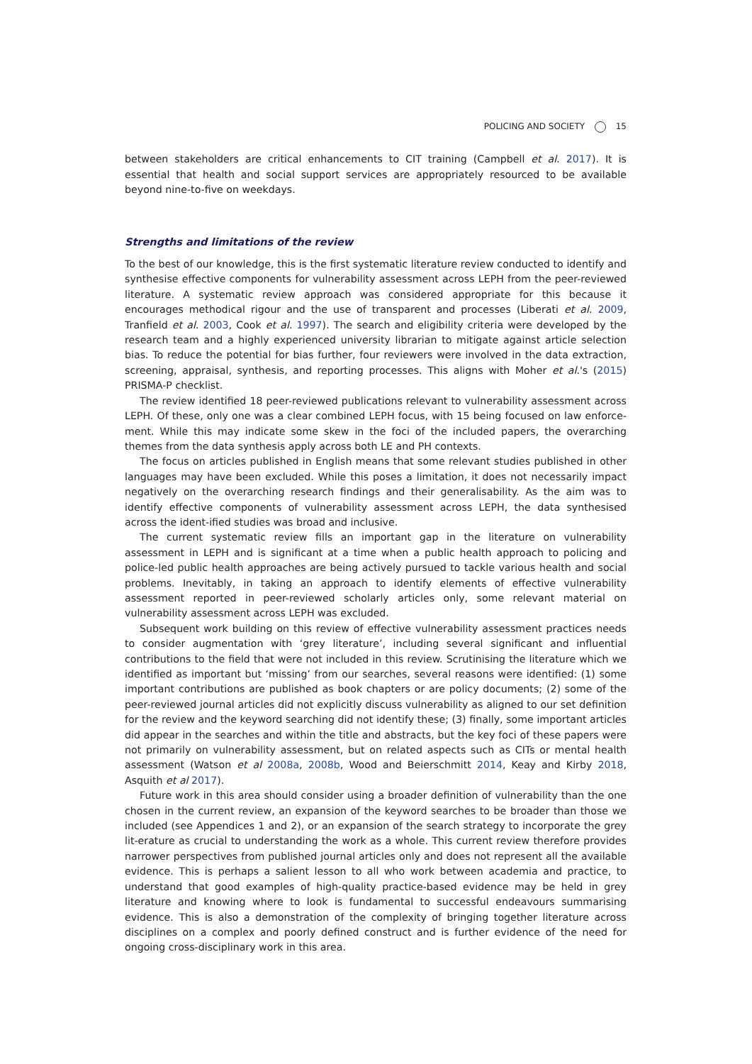POLICING AND SOCIETY 15
between stakeholders are critical enhancements to CIT training (Campbell et al. 2017). It is essential that health and social support services are appropriately resourced to be available beyond nine-to-five on weekdays.
Strengths and limitations of the review
To the best of our knowledge, this is the first systematic literature review conducted to identify and synthesise effective components for vulnerability assessment across LEPH from the peer-reviewed literature. A systematic review approach was considered appropriate for this because it encourages methodical rigour and the use of transparent and processes (Liberati et al. 2009, Tranfield et al. 2003, Cook et al. 1997). The search and eligibility criteria were developed by the research team and a highly experienced university librarian to mitigate against article selection bias. To reduce the potential for bias further, four reviewers were involved in the data extraction, screening, appraisal, synthesis, and reporting processes. This aligns with Moher et al.'s (2015) PRISMA-P checklist.
The review identified 18 peer-reviewed publications relevant to vulnerability assessment across LEPH. Of these, only one was a clear combined LEPH focus, with 15 being focused on law enforce-ment. While this may indicate some skew in the foci of the included papers, the overarching themes from the data synthesis apply across both LE and PH contexts.
The focus on articles published in English means that some relevant studies published in other languages may have been excluded. While this poses a limitation, it does not necessarily impact negatively on the overarching research findings and their generalisability. As the aim was to identify effective components of vulnerability assessment across LEPH, the data synthesised across the ident-ified studies was broad and inclusive.
The current systematic review fills an important gap in the literature on vulnerability assessment in LEPH and is significant at a time when a public health approach to policing and police-led public health approaches are being actively pursued to tackle various health and social problems. Inevitably, in taking an approach to identify elements of effective vulnerability assessment reported in peer-reviewed scholarly articles only, some relevant material on vulnerability assessment across LEPH was excluded.
Subsequent work building on this review of effective vulnerability assessment practices needs to consider augmentation with ‘grey literature’, including several significant and influential contributions to the field that were not included in this review. Scrutinising the literature which we identified as important but ‘missing’ from our searches, several reasons were identified: (1) some important contributions are published as book chapters or are policy documents; (2) some of the peer-reviewed journal articles did not explicitly discuss vulnerability as aligned to our set definition for the review and the keyword searching did not identify these; (3) finally, some important articles did appear in the searches and within the title and abstracts, but the key foci of these papers were not primarily on vulnerability assessment, but on related aspects such as CITs or mental health assessment (Watson et al 2008a, 2008b, Wood and Beierschmitt 2014, Keay and Kirby 2018, Asquith et al 2017).
Future work in this area should consider using a broader definition of vulnerability than the one chosen in the current review, an expansion of the keyword searches to be broader than those we included (see Appendices 1 and 2), or an expansion of the search strategy to incorporate the grey lit-erature as crucial to understanding the work as a whole. This current review therefore provides narrower perspectives from published journal articles only and does not represent all the available evidence. This is perhaps a salient lesson to all who work between academia and practice, to understand that good examples of high-quality practice-based evidence may be held in grey literature and knowing where to look is fundamental to successful endeavours summarising evidence. This is also a demonstration of the complexity of bringing together literature across disciplines on a complex and poorly defined construct and is further evidence of the need for ongoing cross-disciplinary work in this area.